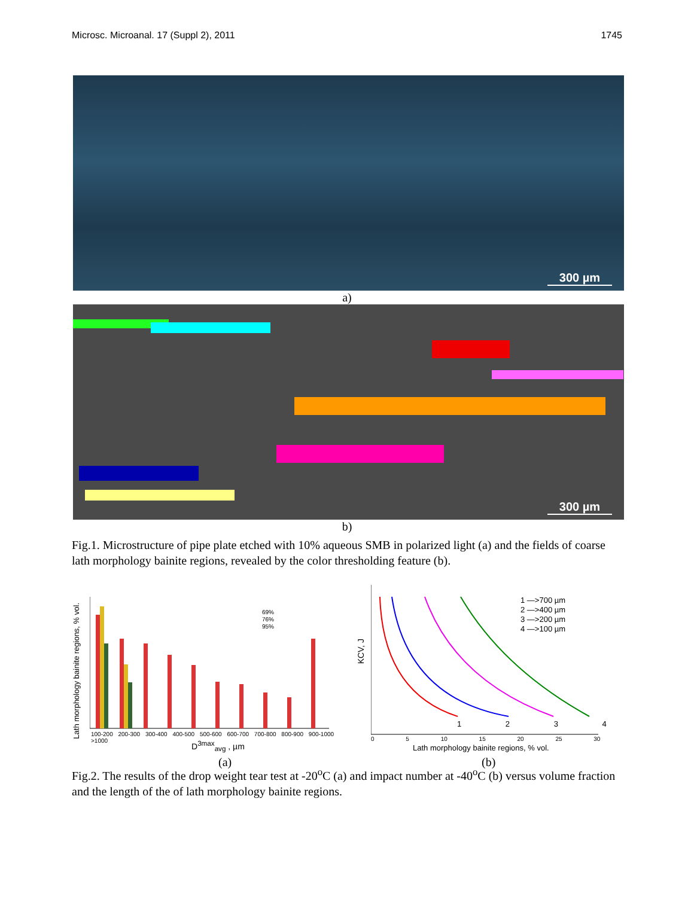Microsc. Microanal. 17 (Suppl 2), 2011 1745
300 µm
a)
300 µm
b)
Fig.1. Microstructure of pipe plate etched with 10% aqueous SMB in polarized light (a) and the fields of coarse lath morphology bainite regions, revealed by the color thresholding feature (b).
Lath morphology bainite regions, % vol.
69%
76%
95%
100-200 200-300 300-400 400-500 500-600 600-700 700-800 800-900 900-1000 >1000
D<sup>3max</sup><sub>avg</sub> , µm
(a)
KCV, J
1 —>700 µm
2 —>400 µm
3 —>200 µm
4 —>100 µm
1 2 3 4
0 5 10 15 20 25 30
Lath morphology bainite regions, % vol.
(b)
Fig.2. The results of the drop weight tear test at -20<sup>o</sup>C (a) and impact number at -40<sup>o</sup>C (b) versus volume fraction and the length of the of lath morphology bainite regions.